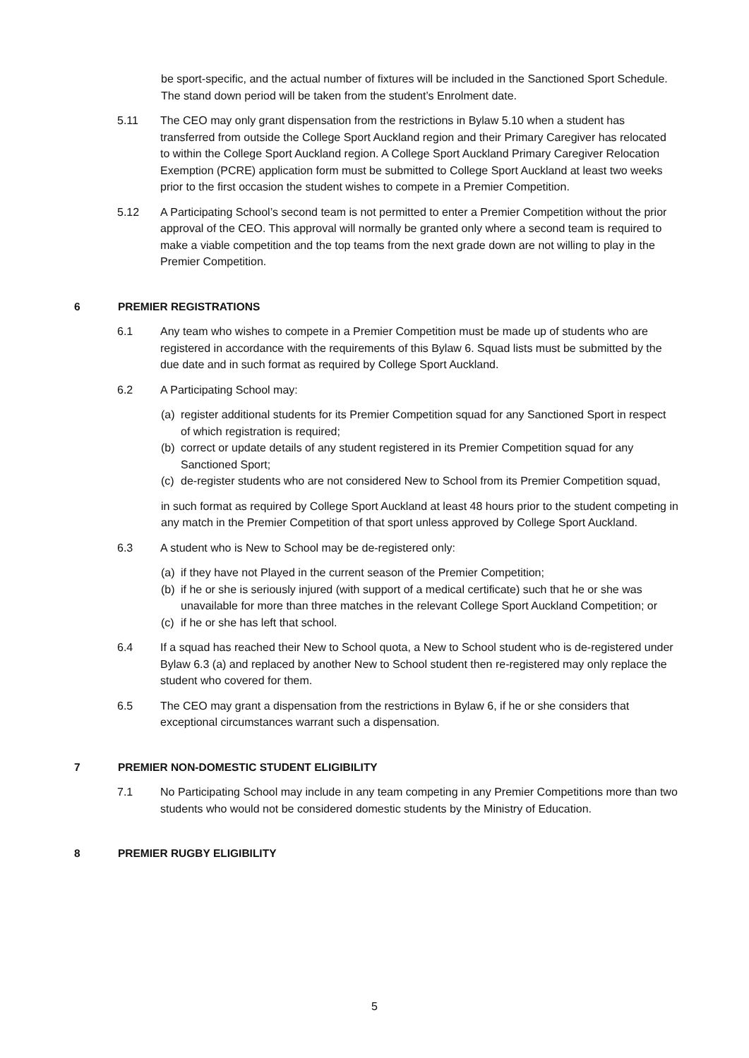be sport-specific, and the actual number of fixtures will be included in the Sanctioned Sport Schedule. The stand down period will be taken from the student’s Enrolment date.
5.11 The CEO may only grant dispensation from the restrictions in Bylaw 5.10 when a student has transferred from outside the College Sport Auckland region and their Primary Caregiver has relocated to within the College Sport Auckland region. A College Sport Auckland Primary Caregiver Relocation Exemption (PCRE) application form must be submitted to College Sport Auckland at least two weeks prior to the first occasion the student wishes to compete in a Premier Competition.
5.12 A Participating School’s second team is not permitted to enter a Premier Competition without the prior approval of the CEO. This approval will normally be granted only where a second team is required to make a viable competition and the top teams from the next grade down are not willing to play in the Premier Competition.
6 PREMIER REGISTRATIONS
6.1 Any team who wishes to compete in a Premier Competition must be made up of students who are registered in accordance with the requirements of this Bylaw 6. Squad lists must be submitted by the due date and in such format as required by College Sport Auckland.
6.2 A Participating School may:
(a) register additional students for its Premier Competition squad for any Sanctioned Sport in respect of which registration is required;
(b) correct or update details of any student registered in its Premier Competition squad for any Sanctioned Sport;
(c) de-register students who are not considered New to School from its Premier Competition squad,
in such format as required by College Sport Auckland at least 48 hours prior to the student competing in any match in the Premier Competition of that sport unless approved by College Sport Auckland.
6.3 A student who is New to School may be de-registered only:
(a) if they have not Played in the current season of the Premier Competition;
(b) if he or she is seriously injured (with support of a medical certificate) such that he or she was unavailable for more than three matches in the relevant College Sport Auckland Competition; or
(c) if he or she has left that school.
6.4 If a squad has reached their New to School quota, a New to School student who is de-registered under Bylaw 6.3 (a) and replaced by another New to School student then re-registered may only replace the student who covered for them.
6.5 The CEO may grant a dispensation from the restrictions in Bylaw 6, if he or she considers that exceptional circumstances warrant such a dispensation.
7 PREMIER NON-DOMESTIC STUDENT ELIGIBILITY
7.1 No Participating School may include in any team competing in any Premier Competitions more than two students who would not be considered domestic students by the Ministry of Education.
8 PREMIER RUGBY ELIGIBILITY
5